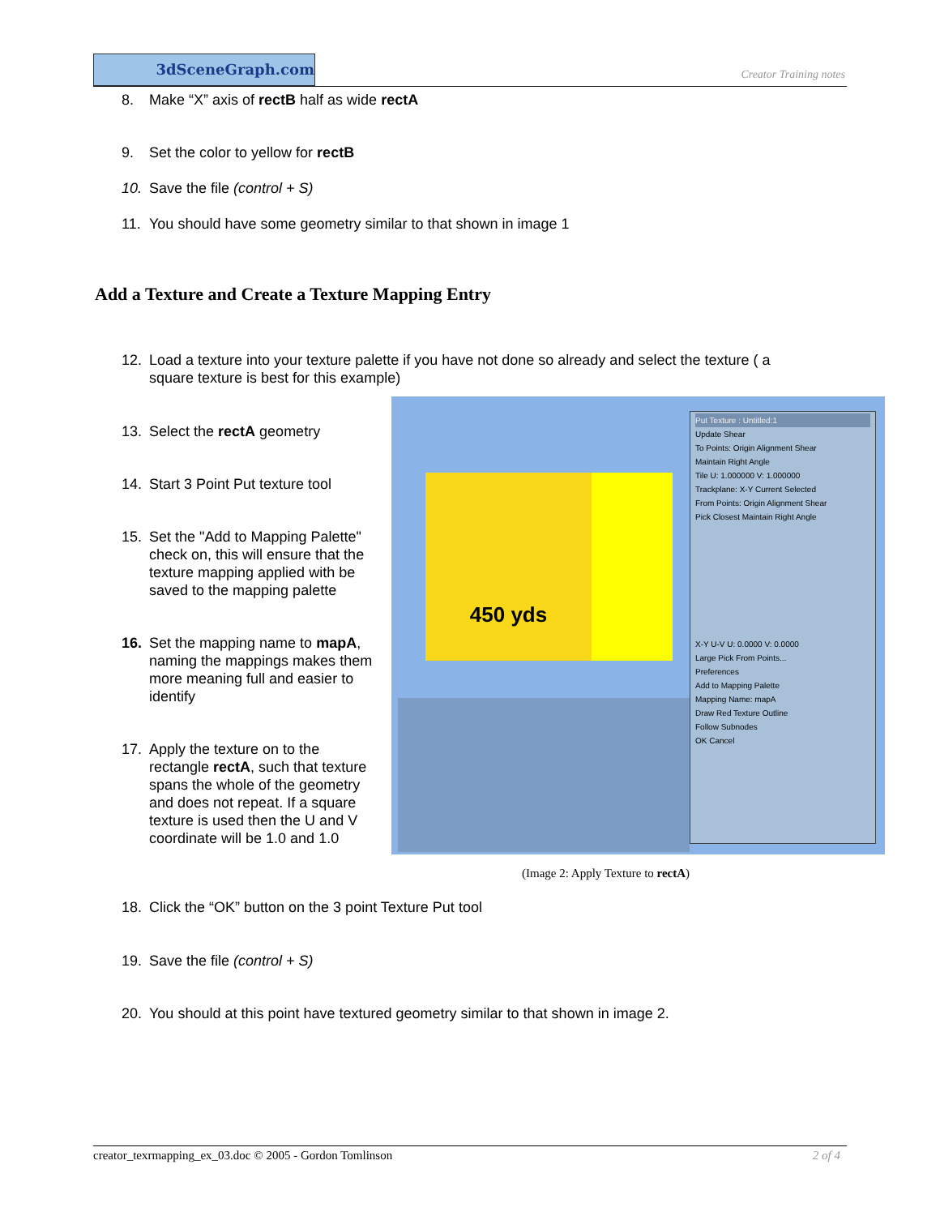3dSceneGraph.com
Creator Training notes
8. Make “X” axis of rectB half as wide rectA
9. Set the color to yellow for rectB
10. Save the file (control + S)
11. You should have some geometry similar to that shown in image 1
Add a Texture and Create a Texture Mapping Entry
12. Load a texture into your texture palette if you have not done so already and select the texture ( a
square texture is best for this example)
13. Select the rectA geometry
14. Start 3 Point Put texture tool
15. Set the "Add to Mapping Palette"
check on, this will ensure that the texture mapping applied with be saved to the mapping palette
16. Set the mapping name to mapA,
naming the mappings makes them more meaning full and easier to identify
17. Apply the texture on to the
rectangle rectA, such that texture spans the whole of the geometry and does not repeat. If a square texture is used then the U and V coordinate will be 1.0 and 1.0
450 yds
Put Texture : Untitled:1
Update Shear
To Points: Origin Alignment Shear
Maintain Right Angle
Tile U: 1.000000 V: 1.000000
Trackplane: X-Y Current Selected
From Points: Origin Alignment Shear
Pick Closest Maintain Right Angle
X-Y U-V U: 0.0000 V: 0.0000
Large Pick From Points...
Preferences
Add to Mapping Palette
Mapping Name: mapA
Draw Red Texture Outline
Follow Subnodes
OK Cancel
(Image 2: Apply Texture to rectA)
18. Click the “OK” button on the 3 point Texture Put tool
19. Save the file (control + S)
20. You should at this point have textured geometry similar to that shown in image 2.
creator_texrmapping_ex_03.doc © 2005 - Gordon Tomlinson 2 of 4